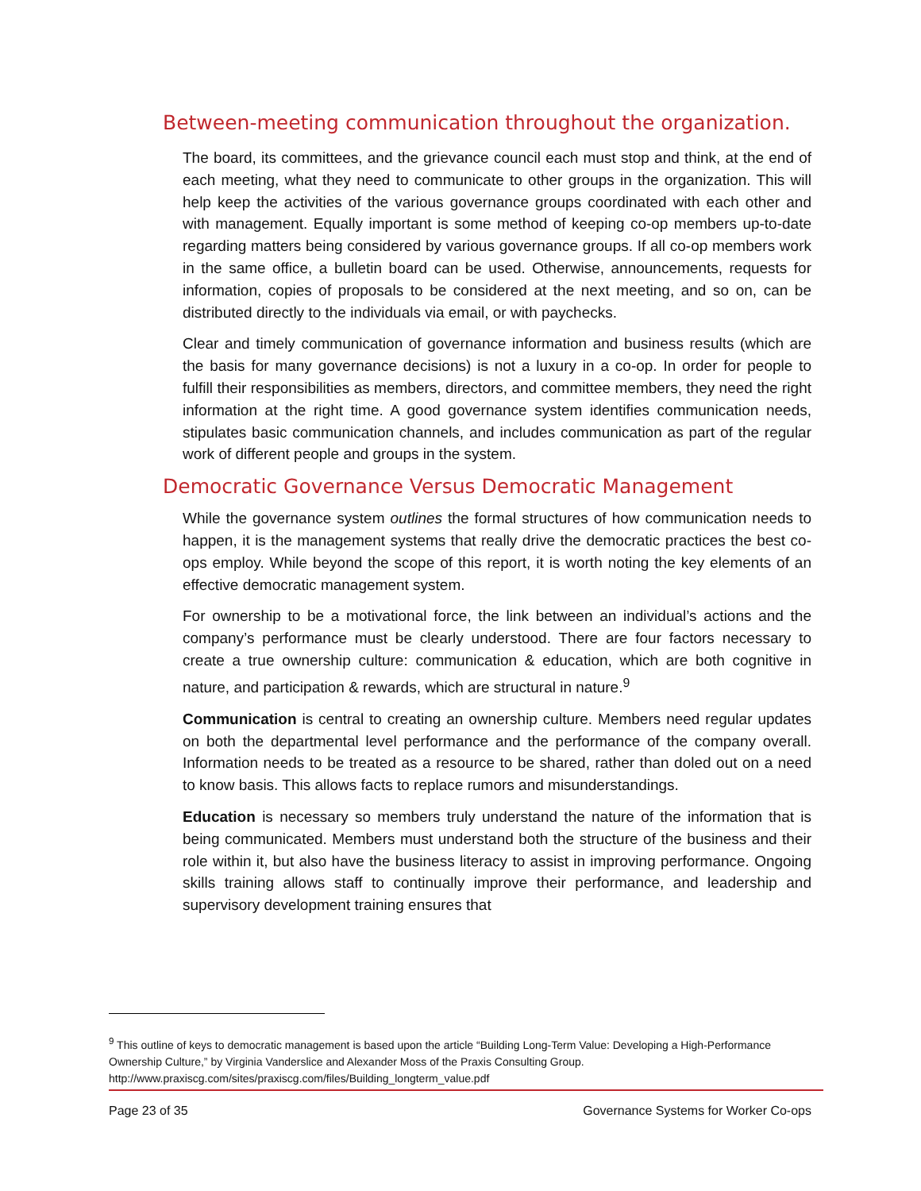Between-meeting communication throughout the organization.
The board, its committees, and the grievance council each must stop and think, at the end of each meeting, what they need to communicate to other groups in the organization. This will help keep the activities of the various governance groups coordinated with each other and with management. Equally important is some method of keeping co-op members up-to-date regarding matters being considered by various governance groups. If all co-op members work in the same office, a bulletin board can be used. Otherwise, announcements, requests for information, copies of proposals to be considered at the next meeting, and so on, can be distributed directly to the individuals via email, or with paychecks.
Clear and timely communication of governance information and business results (which are the basis for many governance decisions) is not a luxury in a co-op. In order for people to fulfill their responsibilities as members, directors, and committee members, they need the right information at the right time. A good governance system identifies communication needs, stipulates basic communication channels, and includes communication as part of the regular work of different people and groups in the system.
Democratic Governance Versus Democratic Management
While the governance system outlines the formal structures of how communication needs to happen, it is the management systems that really drive the democratic practices the best co-ops employ. While beyond the scope of this report, it is worth noting the key elements of an effective democratic management system.
For ownership to be a motivational force, the link between an individual’s actions and the company’s performance must be clearly understood. There are four factors necessary to create a true ownership culture: communication & education, which are both cognitive in nature, and participation & rewards, which are structural in nature.<sup>9</sup>
Communication is central to creating an ownership culture. Members need regular updates on both the departmental level performance and the performance of the company overall. Information needs to be treated as a resource to be shared, rather than doled out on a need to know basis. This allows facts to replace rumors and misunderstandings.
Education is necessary so members truly understand the nature of the information that is being communicated. Members must understand both the structure of the business and their role within it, but also have the business literacy to assist in improving performance. Ongoing skills training allows staff to continually improve their performance, and leadership and supervisory development training ensures that
<sup>9</sup> This outline of keys to democratic management is based upon the article “Building Long-Term Value: Developing a High-Performance Ownership Culture,” by Virginia Vanderslice and Alexander Moss of the Praxis Consulting Group. http://www.praxiscg.com/sites/praxiscg.com/files/Building_longterm_value.pdf
Page 23 of 35 Governance Systems for Worker Co-ops